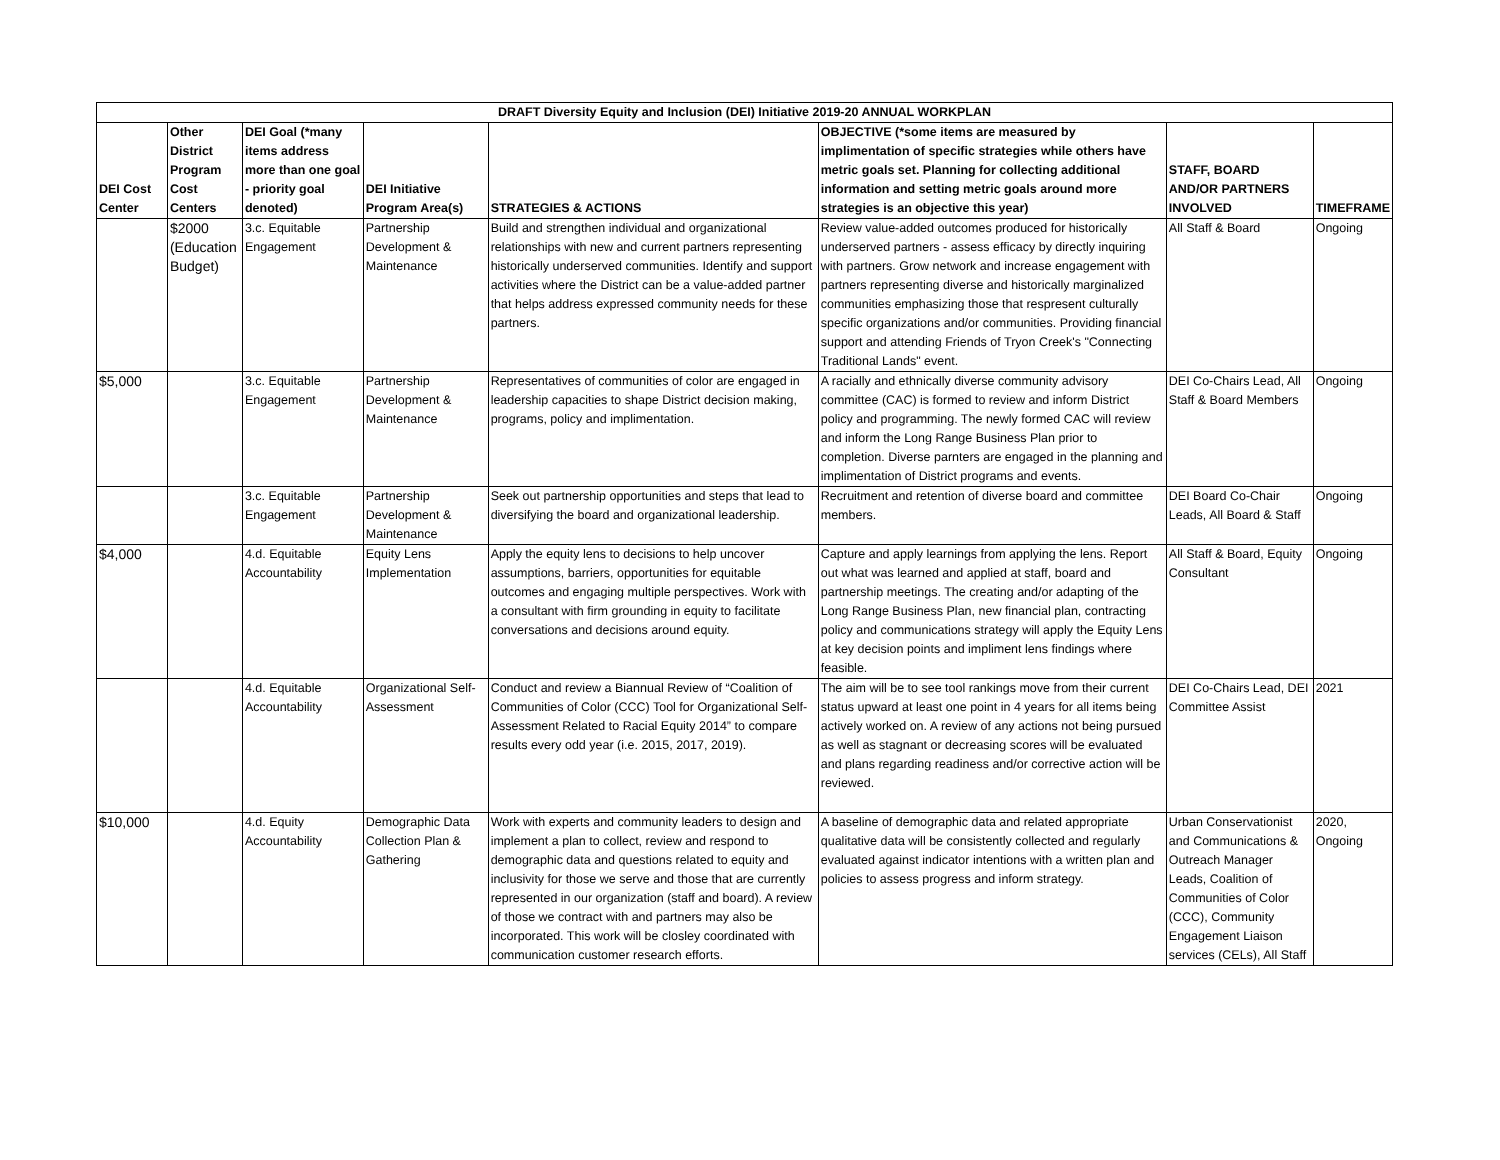| DRAFT Diversity Equity and Inclusion (DEI) Initiative 2019-20 ANNUAL WORKPLAN | | | | | | | |
| DEI Cost Center | Other District Program Cost Centers | DEI Goal (*many items address more than one goal - priority goal denoted) | DEI Initiative Program Area(s) | STRATEGIES & ACTIONS | OBJECTIVE (*some items are measured by implimentation of specific strategies while others have metric goals set. Planning for collecting additional information and setting metric goals around more strategies is an objective this year) | STAFF, BOARD AND/OR PARTNERS INVOLVED | TIMEFRAME |
| | $2000 (Education Budget) | 3.c. Equitable Engagement | Partnership Development & Maintenance | Build and strengthen individual and organizational relationships with new and current partners representing historically underserved communities. Identify and support activities where the District can be a value-added partner that helps address expressed community needs for these partners. | Review value-added outcomes produced for historically underserved partners - assess efficacy by directly inquiring with partners. Grow network and increase engagement with partners representing diverse and historically marginalized communities emphasizing those that respresent culturally specific organizations and/or communities. Providing financial support and attending Friends of Tryon Creek's "Connecting Traditional Lands" event. | All Staff & Board | Ongoing |
| $5,000 | | 3.c. Equitable Engagement | Partnership Development & Maintenance | Representatives of communities of color are engaged in leadership capacities to shape District decision making, programs, policy and implimentation. | A racially and ethnically diverse community advisory committee (CAC) is formed to review and inform District policy and programming. The newly formed CAC will review and inform the Long Range Business Plan prior to completion. Diverse parnters are engaged in the planning and implimentation of District programs and events. | DEI Co-Chairs Lead, All Staff & Board Members | Ongoing |
| | | 3.c. Equitable Engagement | Partnership Development & Maintenance | Seek out partnership opportunities and steps that lead to diversifying the board and organizational leadership. | Recruitment and retention of diverse board and committee members. | DEI Board Co-Chair Leads, All Board & Staff | Ongoing |
| $4,000 | | 4.d. Equitable Accountability | Equity Lens Implementation | Apply the equity lens to decisions to help uncover assumptions, barriers, opportunities for equitable outcomes and engaging multiple perspectives. Work with a consultant with firm grounding in equity to facilitate conversations and decisions around equity. | Capture and apply learnings from applying the lens. Report out what was learned and applied at staff, board and partnership meetings. The creating and/or adapting of the Long Range Business Plan, new financial plan, contracting policy and communications strategy will apply the Equity Lens at key decision points and impliment lens findings where feasible. | All Staff & Board, Equity Consultant | Ongoing |
| | | 4.d. Equitable Accountability | Organizational Self-Assessment | Conduct and review a Biannual Review of “Coalition of Communities of Color (CCC) Tool for Organizational Self-Assessment Related to Racial Equity 2014” to compare results every odd year (i.e. 2015, 2017, 2019). | The aim will be to see tool rankings move from their current status upward at least one point in 4 years for all items being actively worked on. A review of any actions not being pursued as well as stagnant or decreasing scores will be evaluated and plans regarding readiness and/or corrective action will be reviewed. | DEI Co-Chairs Lead, DEI Committee Assist | 2021 |
| $10,000 | | 4.d. Equity Accountability | Demographic Data Collection Plan & Gathering | Work with experts and community leaders to design and implement a plan to collect, review and respond to demographic data and questions related to equity and inclusivity for those we serve and those that are currently represented in our organization (staff and board). A review of those we contract with and partners may also be incorporated. This work will be closley coordinated with communication customer research efforts. | A baseline of demographic data and related appropriate qualitative data will be consistently collected and regularly evaluated against indicator intentions with a written plan and policies to assess progress and inform strategy. | Urban Conservationist and Communications & Outreach Manager Leads, Coalition of Communities of Color (CCC), Community Engagement Liaison services (CELs), All Staff | 2020, Ongoing |